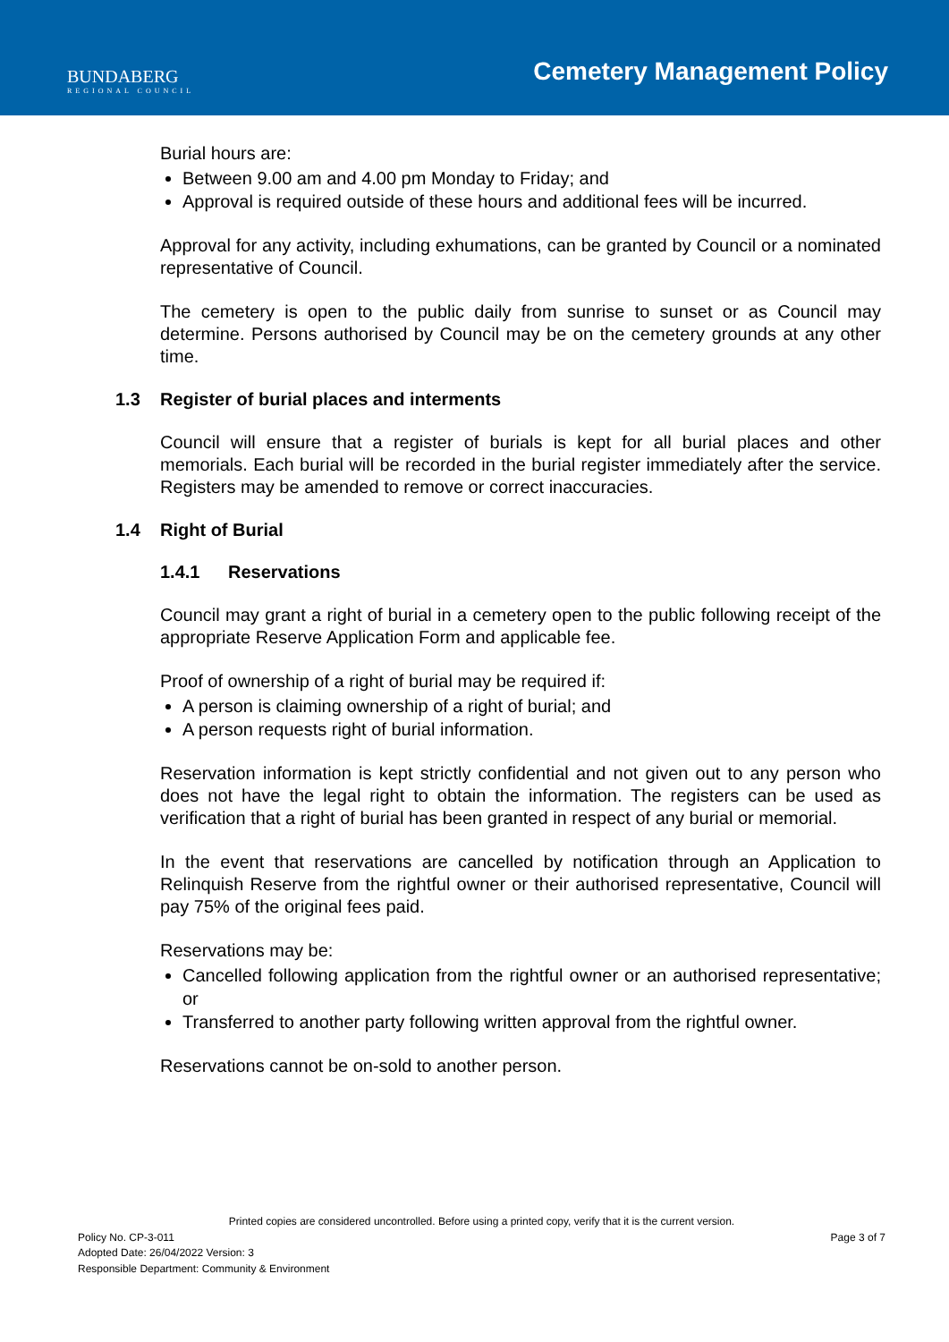BUNDABERG
REGIONAL COUNCIL
Cemetery Management Policy
Burial hours are:
Between 9.00 am and 4.00 pm Monday to Friday; and
Approval is required outside of these hours and additional fees will be incurred.
Approval for any activity, including exhumations, can be granted by Council or a nominated representative of Council.
The cemetery is open to the public daily from sunrise to sunset or as Council may determine. Persons authorised by Council may be on the cemetery grounds at any other time.
1.3 Register of burial places and interments
Council will ensure that a register of burials is kept for all burial places and other memorials. Each burial will be recorded in the burial register immediately after the service. Registers may be amended to remove or correct inaccuracies.
1.4 Right of Burial
1.4.1 Reservations
Council may grant a right of burial in a cemetery open to the public following receipt of the appropriate Reserve Application Form and applicable fee.
Proof of ownership of a right of burial may be required if:
A person is claiming ownership of a right of burial; and
A person requests right of burial information.
Reservation information is kept strictly confidential and not given out to any person who does not have the legal right to obtain the information. The registers can be used as verification that a right of burial has been granted in respect of any burial or memorial.
In the event that reservations are cancelled by notification through an Application to Relinquish Reserve from the rightful owner or their authorised representative, Council will pay 75% of the original fees paid.
Reservations may be:
Cancelled following application from the rightful owner or an authorised representative; or
Transferred to another party following written approval from the rightful owner.
Reservations cannot be on-sold to another person.
Printed copies are considered uncontrolled. Before using a printed copy, verify that it is the current version.
Policy No. CP-3-011 Page 3 of 7
Adopted Date: 26/04/2022 Version: 3
Responsible Department: Community & Environment